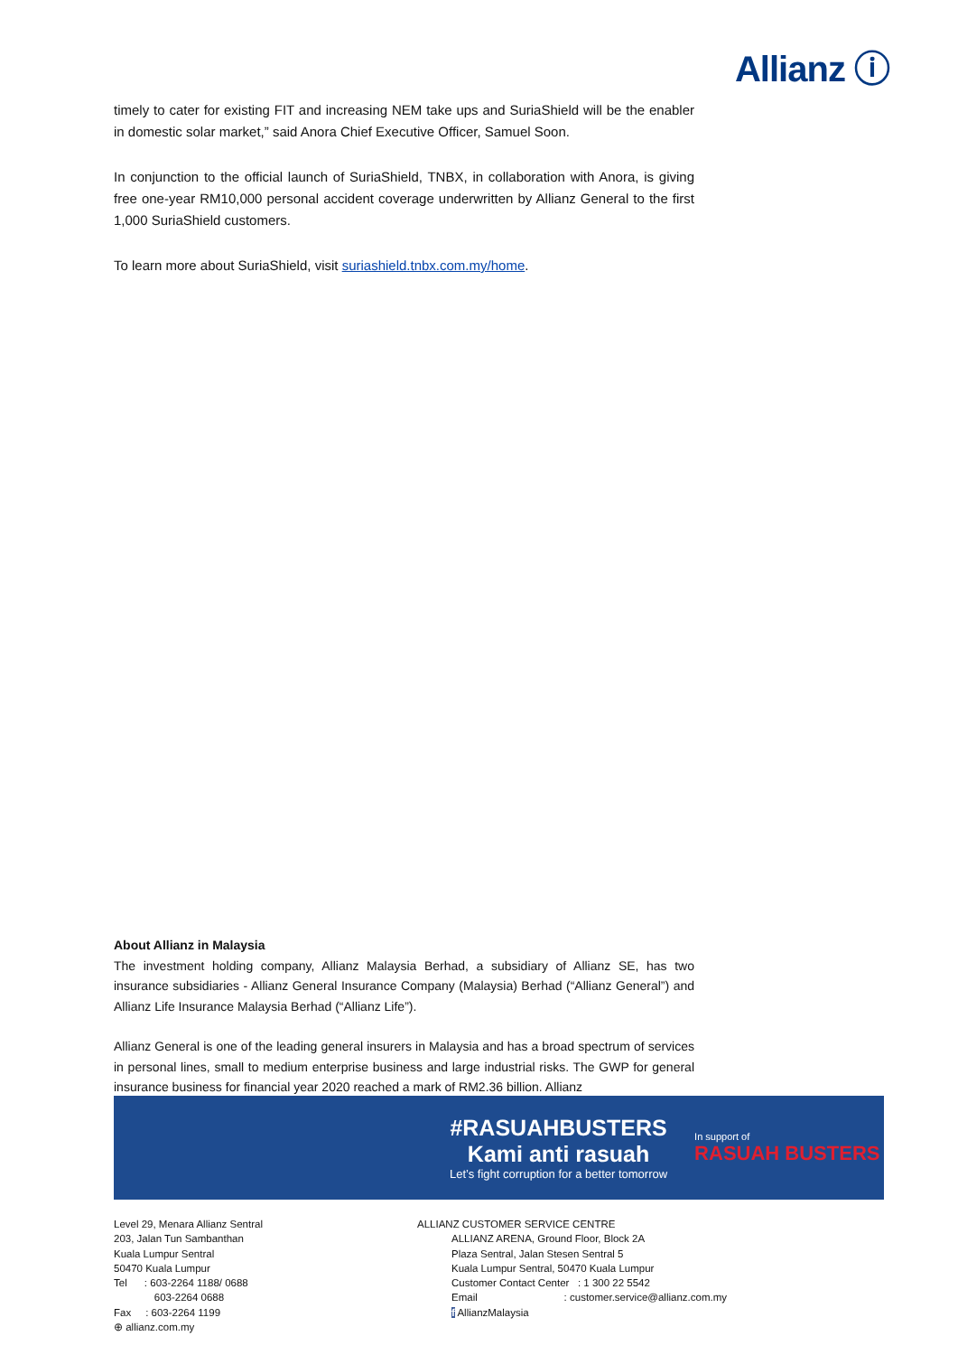Allianz ⓘ
timely to cater for existing FIT and increasing NEM take ups and SuriaShield will be the enabler in domestic solar market,” said Anora Chief Executive Officer, Samuel Soon.
In conjunction to the official launch of SuriaShield, TNBX, in collaboration with Anora, is giving free one-year RM10,000 personal accident coverage underwritten by Allianz General to the first 1,000 SuriaShield customers.
To learn more about SuriaShield, visit suriashield.tnbx.com.my/home.
About Allianz in Malaysia
The investment holding company, Allianz Malaysia Berhad, a subsidiary of Allianz SE, has two insurance subsidiaries - Allianz General Insurance Company (Malaysia) Berhad (“Allianz General”) and Allianz Life Insurance Malaysia Berhad (“Allianz Life”).
Allianz General is one of the leading general insurers in Malaysia and has a broad spectrum of services in personal lines, small to medium enterprise business and large industrial risks. The GWP for general insurance business for financial year 2020 reached a mark of RM2.36 billion. Allianz
#RASUAHBUSTERS
Kami anti rasuah
Let’s fight corruption for a better tomorrow
In support of
RASUAH BUSTERS
Level 29, Menara Allianz Sentral
203, Jalan Tun Sambanthan
Kuala Lumpur Sentral
50470 Kuala Lumpur
Tel : 603-2264 1188/ 0688
603-2264 0688
Fax : 603-2264 1199
⊕ allianz.com.my
ALLIANZ CUSTOMER SERVICE CENTRE
ALLIANZ ARENA, Ground Floor, Block 2A
Plaza Sentral, Jalan Stesen Sentral 5
Kuala Lumpur Sentral, 50470 Kuala Lumpur
Customer Contact Center : 1 300 22 5542
Email : customer.service@allianz.com.my
f AllianzMalaysia